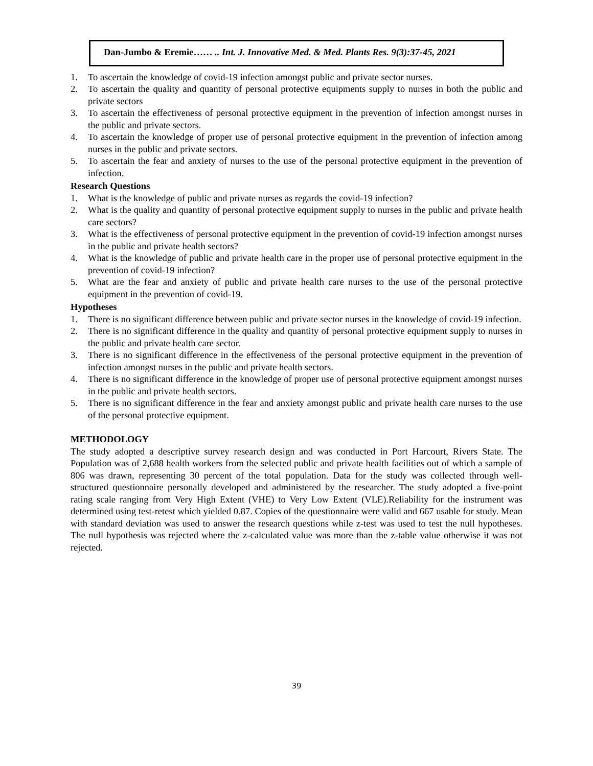Dan-Jumbo & Eremie…… .. Int. J. Innovative Med. & Med. Plants Res. 9(3):37-45, 2021
1. To ascertain the knowledge of covid-19 infection amongst public and private sector nurses.
2. To ascertain the quality and quantity of personal protective equipments supply to nurses in both the public and private sectors
3. To ascertain the effectiveness of personal protective equipment in the prevention of infection amongst nurses in the public and private sectors.
4. To ascertain the knowledge of proper use of personal protective equipment in the prevention of infection among nurses in the public and private sectors.
5. To ascertain the fear and anxiety of nurses to the use of the personal protective equipment in the prevention of infection.
Research Questions
1. What is the knowledge of public and private nurses as regards the covid-19 infection?
2. What is the quality and quantity of personal protective equipment supply to nurses in the public and private health care sectors?
3. What is the effectiveness of personal protective equipment in the prevention of covid-19 infection amongst nurses in the public and private health sectors?
4. What is the knowledge of public and private health care in the proper use of personal protective equipment in the prevention of covid-19 infection?
5. What are the fear and anxiety of public and private health care nurses to the use of the personal protective equipment in the prevention of covid-19.
Hypotheses
1. There is no significant difference between public and private sector nurses in the knowledge of covid-19 infection.
2. There is no significant difference in the quality and quantity of personal protective equipment supply to nurses in the public and private health care sector.
3. There is no significant difference in the effectiveness of the personal protective equipment in the prevention of infection amongst nurses in the public and private health sectors.
4. There is no significant difference in the knowledge of proper use of personal protective equipment amongst nurses in the public and private health sectors.
5. There is no significant difference in the fear and anxiety amongst public and private health care nurses to the use of the personal protective equipment.
METHODOLOGY
The study adopted a descriptive survey research design and was conducted in Port Harcourt, Rivers State. The Population was of 2,688 health workers from the selected public and private health facilities out of which a sample of 806 was drawn, representing 30 percent of the total population. Data for the study was collected through well-structured questionnaire personally developed and administered by the researcher. The study adopted a five-point rating scale ranging from Very High Extent (VHE) to Very Low Extent (VLE).Reliability for the instrument was determined using test-retest which yielded 0.87. Copies of the questionnaire were valid and 667 usable for study. Mean with standard deviation was used to answer the research questions while z-test was used to test the null hypotheses. The null hypothesis was rejected where the z-calculated value was more than the z-table value otherwise it was not rejected.
39